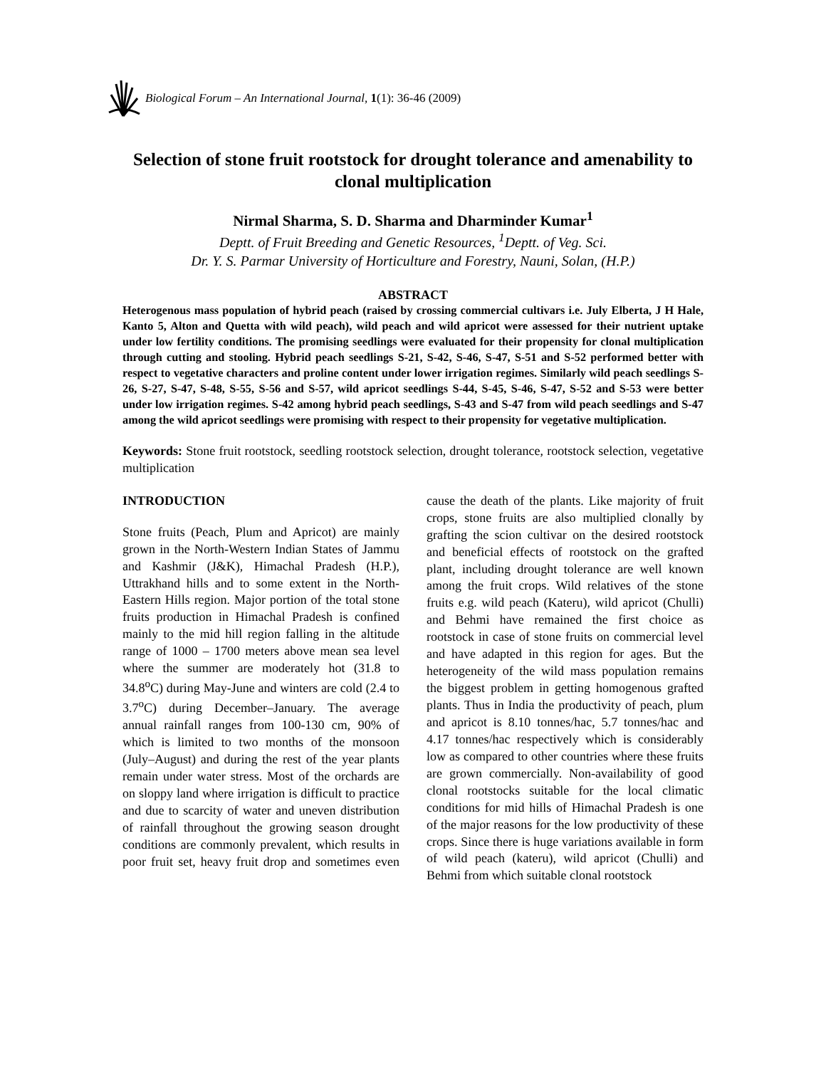Biological Forum – An International Journal, 1(1): 36-46 (2009)
Selection of stone fruit rootstock for drought tolerance and amenability to clonal multiplication
Nirmal Sharma, S. D. Sharma and Dharminder Kumar<sup>1</sup>
Deptt. of Fruit Breeding and Genetic Resources, <sup>1</sup>Deptt. of Veg. Sci.
Dr. Y. S. Parmar University of Horticulture and Forestry, Nauni, Solan, (H.P.)
ABSTRACT
Heterogenous mass population of hybrid peach (raised by crossing commercial cultivars i.e. July Elberta, J H Hale, Kanto 5, Alton and Quetta with wild peach), wild peach and wild apricot were assessed for their nutrient uptake under low fertility conditions. The promising seedlings were evaluated for their propensity for clonal multiplication through cutting and stooling. Hybrid peach seedlings S-21, S-42, S-46, S-47, S-51 and S-52 performed better with respect to vegetative characters and proline content under lower irrigation regimes. Similarly wild peach seedlings S-26, S-27, S-47, S-48, S-55, S-56 and S-57, wild apricot seedlings S-44, S-45, S-46, S-47, S-52 and S-53 were better under low irrigation regimes. S-42 among hybrid peach seedlings, S-43 and S-47 from wild peach seedlings and S-47 among the wild apricot seedlings were promising with respect to their propensity for vegetative multiplication.
Keywords: Stone fruit rootstock, seedling rootstock selection, drought tolerance, rootstock selection, vegetative multiplication
INTRODUCTION
Stone fruits (Peach, Plum and Apricot) are mainly grown in the North-Western Indian States of Jammu and Kashmir (J&K), Himachal Pradesh (H.P.), Uttrakhand hills and to some extent in the North-Eastern Hills region. Major portion of the total stone fruits production in Himachal Pradesh is confined mainly to the mid hill region falling in the altitude range of 1000 – 1700 meters above mean sea level where the summer are moderately hot (31.8 to 34.8<sup>o</sup>C) during May-June and winters are cold (2.4 to 3.7<sup>o</sup>C) during December–January. The average annual rainfall ranges from 100-130 cm, 90% of which is limited to two months of the monsoon (July–August) and during the rest of the year plants remain under water stress. Most of the orchards are on sloppy land where irrigation is difficult to practice and due to scarcity of water and uneven distribution of rainfall throughout the growing season drought conditions are commonly prevalent, which results in poor fruit set, heavy fruit drop and sometimes even cause the death of the plants. Like majority of fruit crops, stone fruits are also multiplied clonally by grafting the scion cultivar on the desired rootstock and beneficial effects of rootstock on the grafted plant, including drought tolerance are well known among the fruit crops. Wild relatives of the stone fruits e.g. wild peach (Kateru), wild apricot (Chulli) and Behmi have remained the first choice as rootstock in case of stone fruits on commercial level and have adapted in this region for ages. But the heterogeneity of the wild mass population remains the biggest problem in getting homogenous grafted plants. Thus in India the productivity of peach, plum and apricot is 8.10 tonnes/hac, 5.7 tonnes/hac and 4.17 tonnes/hac respectively which is considerably low as compared to other countries where these fruits are grown commercially. Non-availability of good clonal rootstocks suitable for the local climatic conditions for mid hills of Himachal Pradesh is one of the major reasons for the low productivity of these crops. Since there is huge variations available in form of wild peach (kateru), wild apricot (Chulli) and Behmi from which suitable clonal rootstock